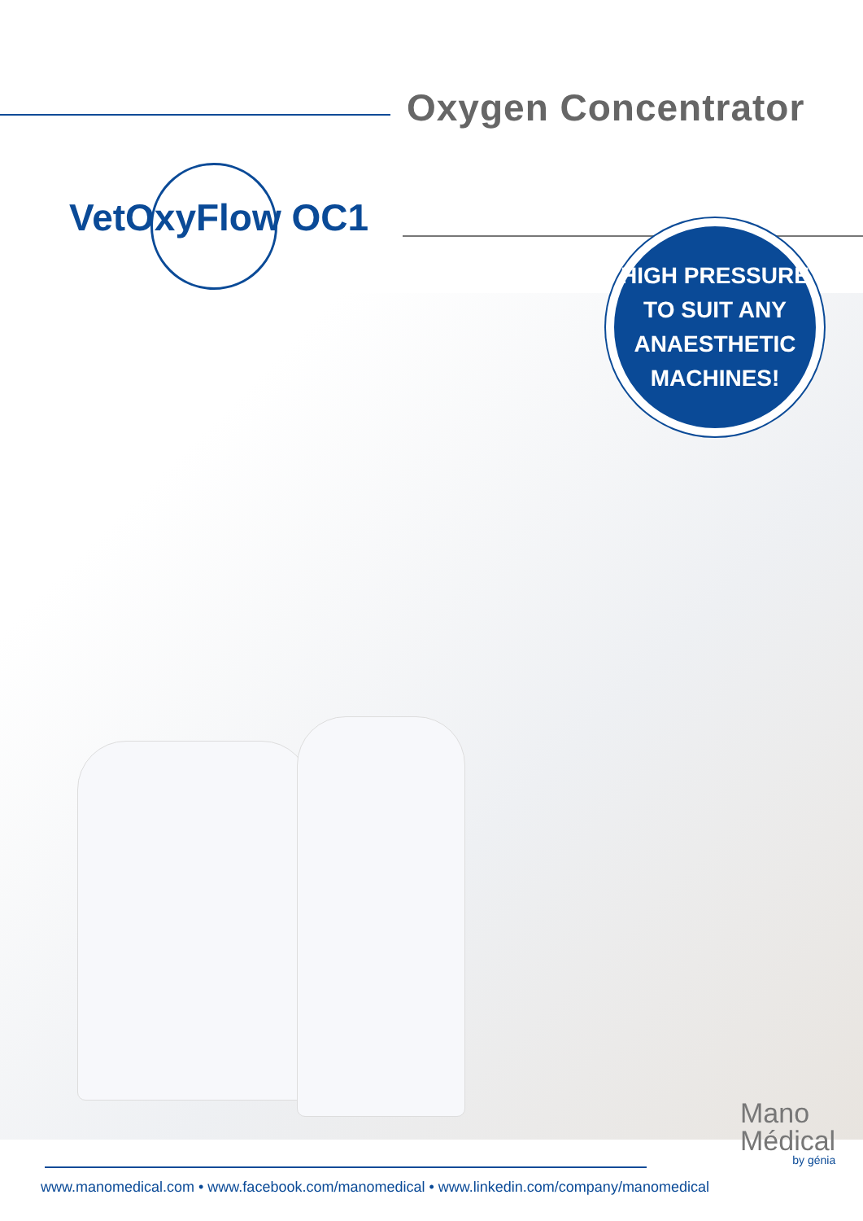Oxygen Concentrator
VetOxyFlow OC1
HIGH PRESSURE
TO SUIT ANY
ANAESTHETIC
MACHINES!
Mano
Médical
by génia
www.manomedical.com • www.facebook.com/manomedical • www.linkedin.com/company/manomedical